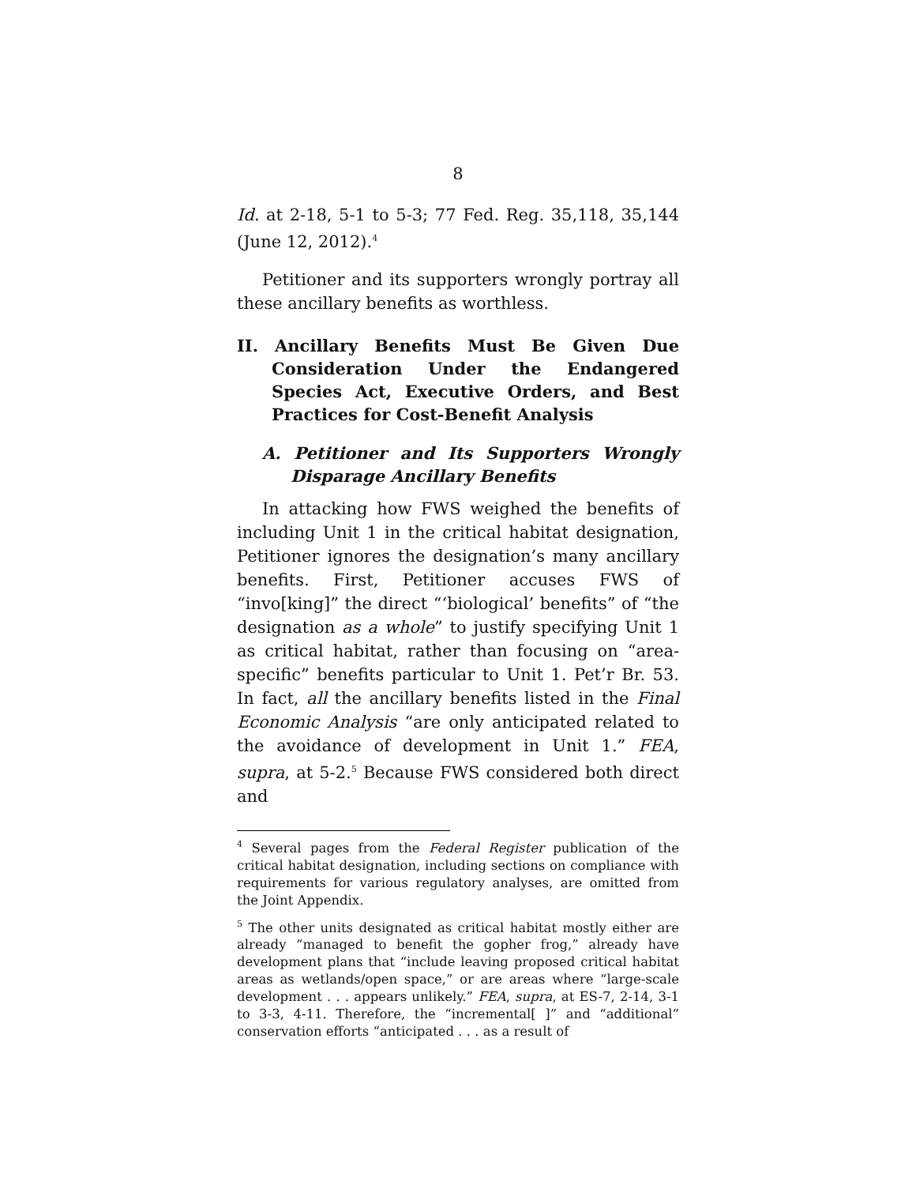8
Id. at 2-18, 5-1 to 5-3; 77 Fed. Reg. 35,118, 35,144 (June 12, 2012).<sup>4</sup>
Petitioner and its supporters wrongly portray all these ancillary benefits as worthless.
II. Ancillary Benefits Must Be Given Due Consideration Under the Endangered Species Act, Executive Orders, and Best Practices for Cost-Benefit Analysis
A. Petitioner and Its Supporters Wrongly Disparage Ancillary Benefits
In attacking how FWS weighed the benefits of including Unit 1 in the critical habitat designation, Petitioner ignores the designation’s many ancillary benefits. First, Petitioner accuses FWS of “invo[king]” the direct “‘biological’ benefits” of “the designation as a whole” to justify specifying Unit 1 as critical habitat, rather than focusing on “area-specific” benefits particular to Unit 1. Pet’r Br. 53. In fact, all the ancillary benefits listed in the Final Economic Analysis “are only anticipated related to the avoidance of development in Unit 1.” FEA, supra, at 5-2.<sup>5</sup> Because FWS considered both direct and
<sup>4</sup> Several pages from the Federal Register publication of the critical habitat designation, including sections on compliance with requirements for various regulatory analyses, are omitted from the Joint Appendix.
<sup>5</sup> The other units designated as critical habitat mostly either are already “managed to benefit the gopher frog,” already have development plans that “include leaving proposed critical habitat areas as wetlands/open space,” or are areas where “large-scale development . . . appears unlikely.” FEA, supra, at ES-7, 2-14, 3-1 to 3-3, 4-11. Therefore, the “incremental[ ]” and “additional” conservation efforts “anticipated . . . as a result of